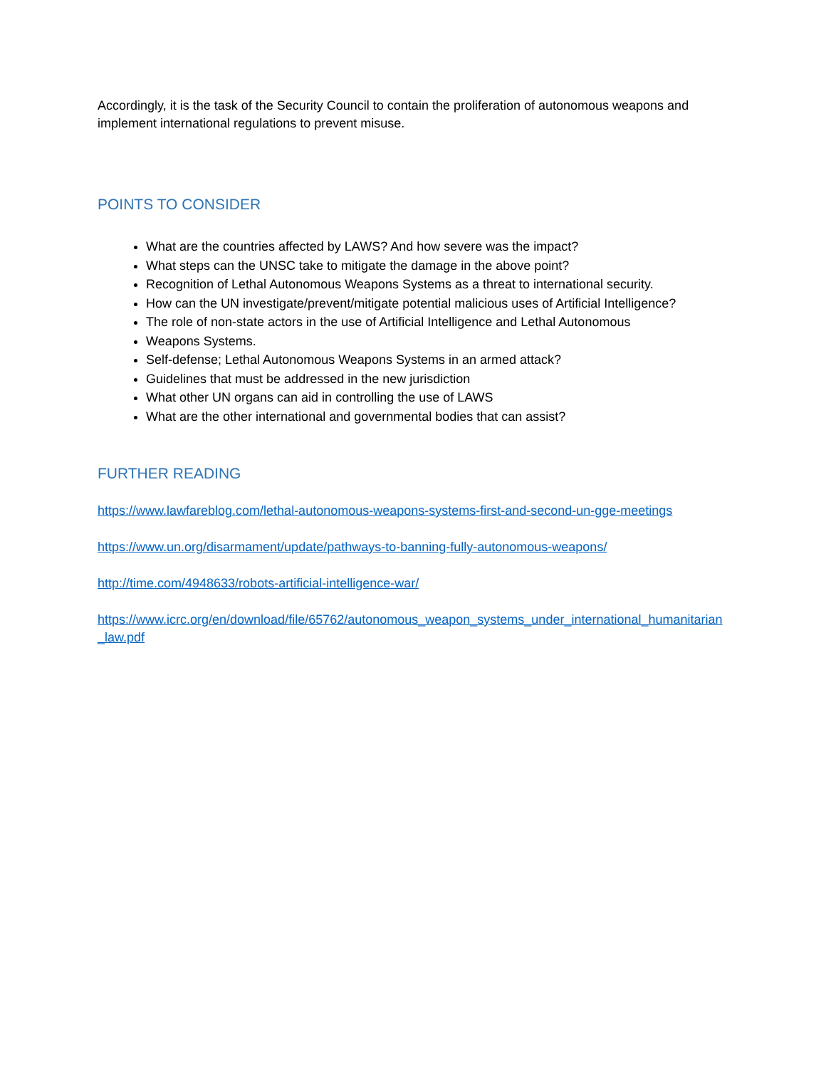Accordingly, it is the task of the Security Council to contain the proliferation of autonomous weapons and implement international regulations to prevent misuse.
POINTS TO CONSIDER
What are the countries affected by LAWS? And how severe was the impact?
What steps can the UNSC take to mitigate the damage in the above point?
Recognition of Lethal Autonomous Weapons Systems as a threat to international security.
How can the UN investigate/prevent/mitigate potential malicious uses of Artificial Intelligence?
The role of non-state actors in the use of Artificial Intelligence and Lethal Autonomous
Weapons Systems.
Self-defense; Lethal Autonomous Weapons Systems in an armed attack?
Guidelines that must be addressed in the new jurisdiction
What other UN organs can aid in controlling the use of LAWS
What are the other international and governmental bodies that can assist?
FURTHER READING
https://www.lawfareblog.com/lethal-autonomous-weapons-systems-first-and-second-un-gge-meetings
https://www.un.org/disarmament/update/pathways-to-banning-fully-autonomous-weapons/
http://time.com/4948633/robots-artificial-intelligence-war/
https://www.icrc.org/en/download/file/65762/autonomous_weapon_systems_under_international_humanitarian_law.pdf